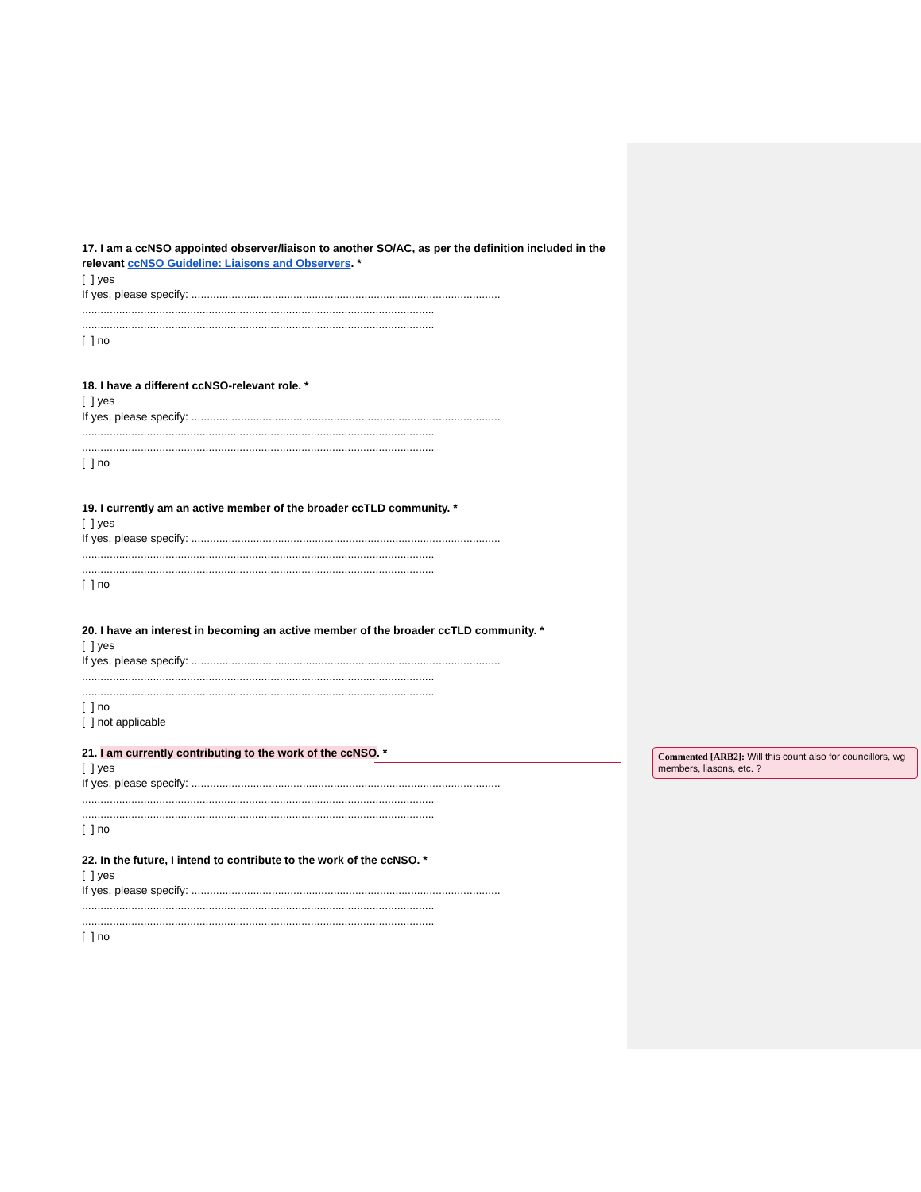17. I am a ccNSO appointed observer/liaison to another SO/AC, as per the definition included in the relevant ccNSO Guideline: Liaisons and Observers. *
[ ] yes
If yes, please specify: ....................................................................................................
..................................................................................................................
..................................................................................................................
[ ] no
18. I have a different ccNSO-relevant role. *
[ ] yes
If yes, please specify: ....................................................................................................
..................................................................................................................
..................................................................................................................
[ ] no
19. I currently am an active member of the broader ccTLD community. *
[ ] yes
If yes, please specify: ....................................................................................................
..................................................................................................................
..................................................................................................................
[ ] no
20. I have an interest in becoming an active member of the broader ccTLD community. *
[ ] yes
If yes, please specify: ....................................................................................................
..................................................................................................................
..................................................................................................................
[ ] no
[ ] not applicable
21. I am currently contributing to the work of the ccNSO. *
[ ] yes
If yes, please specify: ....................................................................................................
..................................................................................................................
..................................................................................................................
[ ] no
22. In the future, I intend to contribute to the work of the ccNSO. *
[ ] yes
If yes, please specify: ....................................................................................................
..................................................................................................................
..................................................................................................................
[ ] no
Commented [ARB2]: Will this count also for councillors, wg members, liasons, etc. ?